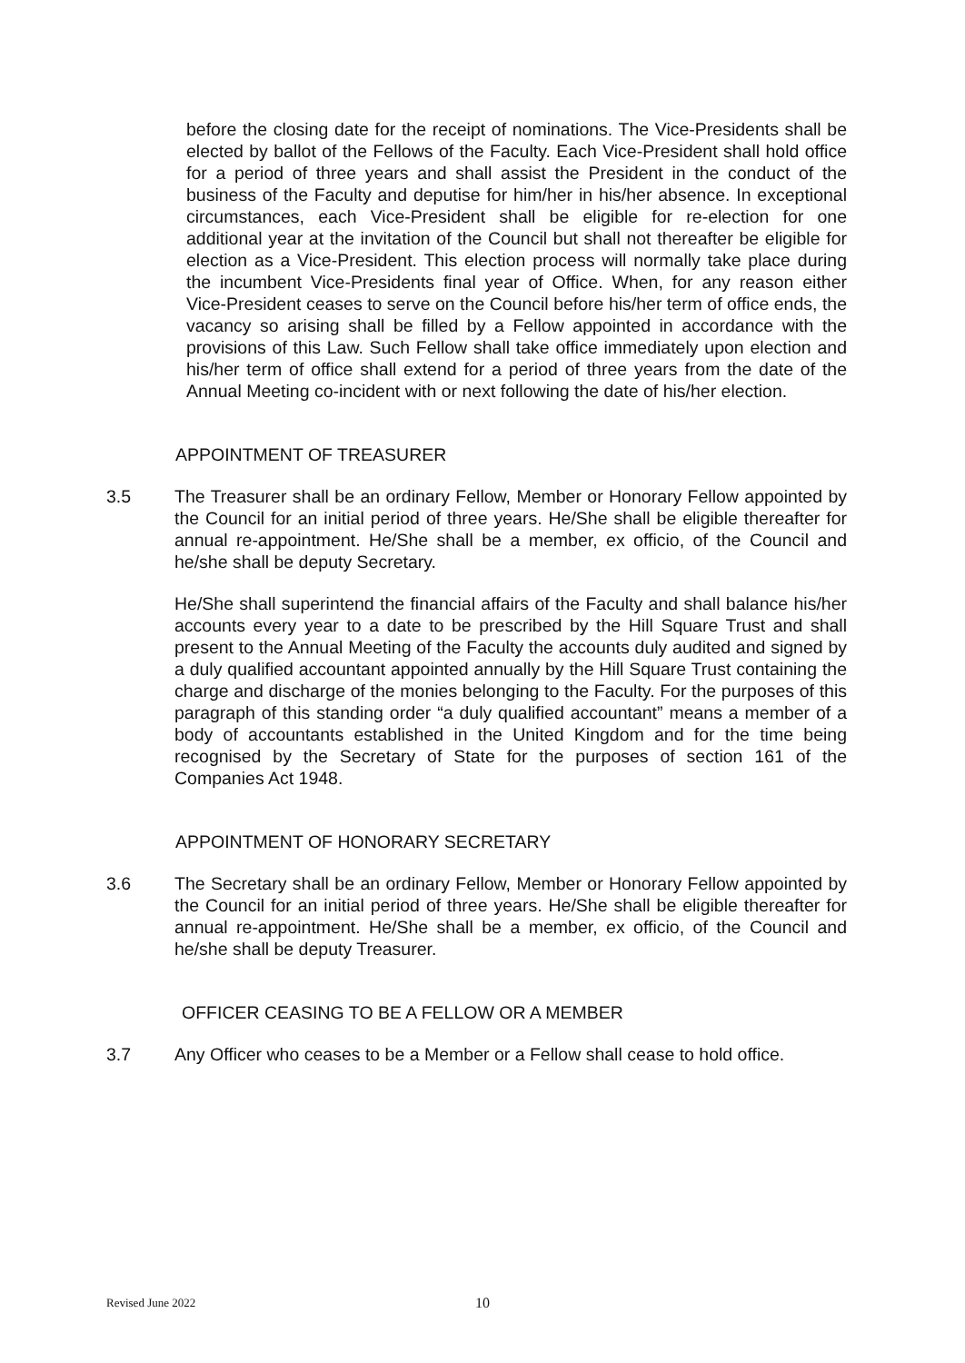before the closing date for the receipt of nominations. The Vice-Presidents shall be elected by ballot of the Fellows of the Faculty. Each Vice-President shall hold office for a period of three years and shall assist the President in the conduct of the business of the Faculty and deputise for him/her in his/her absence. In exceptional circumstances, each Vice-President shall be eligible for re-election for one additional year at the invitation of the Council but shall not thereafter be eligible for election as a Vice-President. This election process will normally take place during the incumbent Vice-Presidents final year of Office. When, for any reason either Vice-President ceases to serve on the Council before his/her term of office ends, the vacancy so arising shall be filled by a Fellow appointed in accordance with the provisions of this Law. Such Fellow shall take office immediately upon election and his/her term of office shall extend for a period of three years from the date of the Annual Meeting co-incident with or next following the date of his/her election.
APPOINTMENT OF TREASURER
3.5 The Treasurer shall be an ordinary Fellow, Member or Honorary Fellow appointed by the Council for an initial period of three years. He/She shall be eligible thereafter for annual re-appointment. He/She shall be a member, ex officio, of the Council and he/she shall be deputy Secretary.
He/She shall superintend the financial affairs of the Faculty and shall balance his/her accounts every year to a date to be prescribed by the Hill Square Trust and shall present to the Annual Meeting of the Faculty the accounts duly audited and signed by a duly qualified accountant appointed annually by the Hill Square Trust containing the charge and discharge of the monies belonging to the Faculty. For the purposes of this paragraph of this standing order “a duly qualified accountant” means a member of a body of accountants established in the United Kingdom and for the time being recognised by the Secretary of State for the purposes of section 161 of the Companies Act 1948.
APPOINTMENT OF HONORARY SECRETARY
3.6 The Secretary shall be an ordinary Fellow, Member or Honorary Fellow appointed by the Council for an initial period of three years. He/She shall be eligible thereafter for annual re-appointment. He/She shall be a member, ex officio, of the Council and he/she shall be deputy Treasurer.
OFFICER CEASING TO BE A FELLOW OR A MEMBER
3.7 Any Officer who ceases to be a Member or a Fellow shall cease to hold office.
Revised June 2022 10